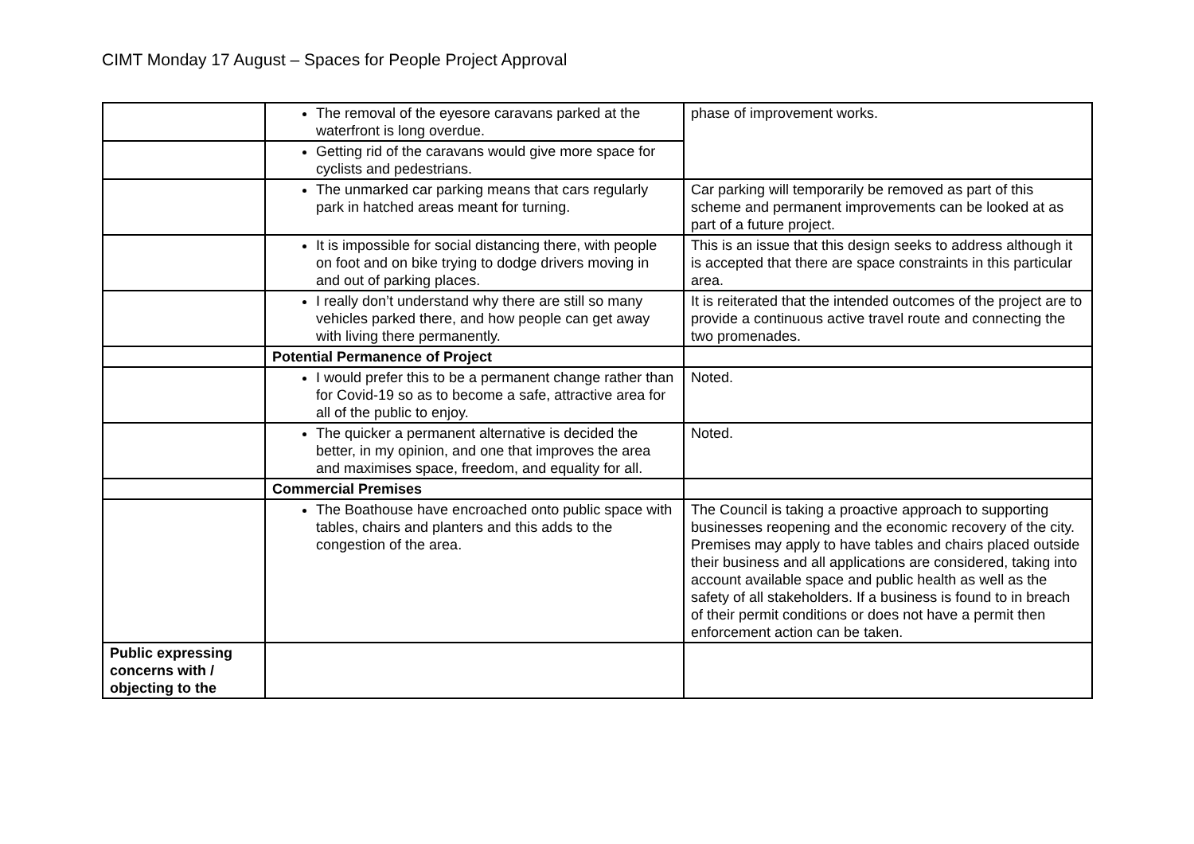CIMT Monday 17 August – Spaces for People Project Approval
| | The removal of the eyesore caravans parked at the waterfront is long overdue. | phase of improvement works. |
| | Getting rid of the caravans would give more space for cyclists and pedestrians. | |
| | The unmarked car parking means that cars regularly park in hatched areas meant for turning. | Car parking will temporarily be removed as part of this scheme and permanent improvements can be looked at as part of a future project. |
| | It is impossible for social distancing there, with people on foot and on bike trying to dodge drivers moving in and out of parking places. | This is an issue that this design seeks to address although it is accepted that there are space constraints in this particular area. |
| | I really don’t understand why there are still so many vehicles parked there, and how people can get away with living there permanently. | It is reiterated that the intended outcomes of the project are to provide a continuous active travel route and connecting the two promenades. |
| | Potential Permanence of Project | |
| | I would prefer this to be a permanent change rather than for Covid-19 so as to become a safe, attractive area for all of the public to enjoy. | Noted. |
| | The quicker a permanent alternative is decided the better, in my opinion, and one that improves the area and maximises space, freedom, and equality for all. | Noted. |
| | Commercial Premises | |
| | The Boathouse have encroached onto public space with tables, chairs and planters and this adds to the congestion of the area. | The Council is taking a proactive approach to supporting businesses reopening and the economic recovery of the city. Premises may apply to have tables and chairs placed outside their business and all applications are considered, taking into account available space and public health as well as the safety of all stakeholders. If a business is found to in breach of their permit conditions or does not have a permit then enforcement action can be taken. |
| Public expressing concerns with / objecting to the | | |